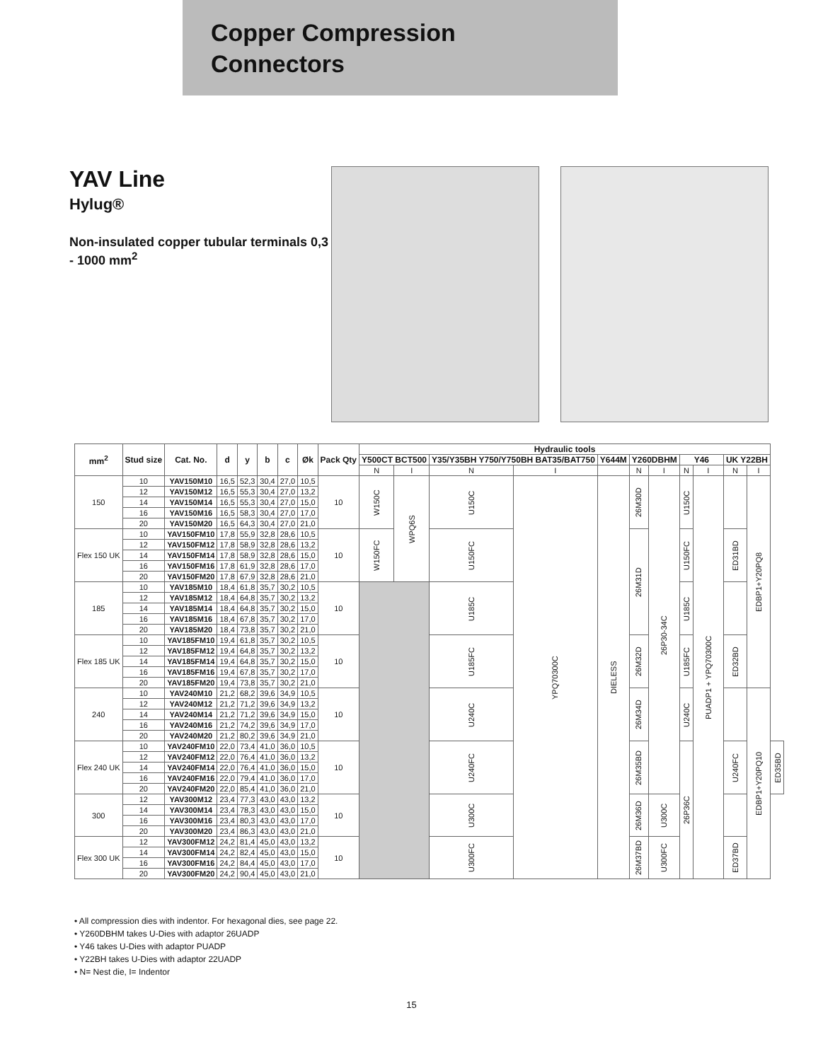Copper Compression
Connectors
YAV Line
Hylug®
Non-insulated copper tubular terminals 0,3 - 1000 mm<sup>2</sup>
| mm<sup>2</sup> | Stud size | Cat. No. | d | y | b | c | Øk | Pack Qty | Hydraulic tools | | | | | | | | | | | |
| --- | --- | --- | --- | --- | --- | --- | --- | --- | --- | --- | --- | --- | --- | --- | --- | --- | --- | --- | --- | --- |
| | | | | | | | | | Y500CT BCT500 | | Y35/Y35BH Y750/Y750BH BAT35/BAT750 | | Y644M | Y260DBHM | | Y46 | | UK Y22BH | | |
| | | | | | | | | | N | I | N | I | | N | I | N | I | N | I | |
| 150 | 10 | YAV150M10 | 16,5 | 52,3 | 30,4 | 27,0 | 10,5 | 10 | W150C | WPQ6S | U150C | YPQ70300C | DIELESS | 26M30D | 26P30-34C | U150C | PUADP1 + YPQ70300C | | EDBP1+Y20PQ8 | |
| | 12 | YAV150M12 | 16,5 | 55,3 | 30,4 | 27,0 | 13,2 | | | | | | | | | | | | | |
| | 14 | YAV150M14 | 16,5 | 55,3 | 30,4 | 27,0 | 15,0 | | | | | | | | | | | | | |
| | 16 | YAV150M16 | 16,5 | 58,3 | 30,4 | 27,0 | 17,0 | | | | | | | | | | | | | |
| | 20 | YAV150M20 | 16,5 | 64,3 | 30,4 | 27,0 | 21,0 | | | | | | | | | | | | | |
| Flex 150 UK | 10 | YAV150FM10 | 17,8 | 55,9 | 32,8 | 28,6 | 10,5 | 10 | W150FC | | U150FC | | | 26M31D | | U150FC | | ED31BD | | |
| | 12 | YAV150FM12 | 17,8 | 58,9 | 32,8 | 28,6 | 13,2 | | | | | | | | | | | | | |
| | 14 | YAV150FM14 | 17,8 | 58,9 | 32,8 | 28,6 | 15,0 | | | | | | | | | | | | | |
| | 16 | YAV150FM16 | 17,8 | 61,9 | 32,8 | 28,6 | 17,0 | | | | | | | | | | | | | |
| | 20 | YAV150FM20 | 17,8 | 67,9 | 32,8 | 28,6 | 21,0 | | | | | | | | | | | | | |
| 185 | 10 | YAV185M10 | 18,4 | 61,8 | 35,7 | 30,2 | 10,5 | 10 | | | U185C | | | | | U185C | | | | |
| | 12 | YAV185M12 | 18,4 | 64,8 | 35,7 | 30,2 | 13,2 | | | | | | | | | | | | | |
| | 14 | YAV185M14 | 18,4 | 64,8 | 35,7 | 30,2 | 15,0 | | | | | | | | | | | | | |
| | 16 | YAV185M16 | 18,4 | 67,8 | 35,7 | 30,2 | 17,0 | | | | | | | | | | | | | |
| | 20 | YAV185M20 | 18,4 | 73,8 | 35,7 | 30,2 | 21,0 | | | | | | | | | | | | | |
| Flex 185 UK | 10 | YAV185FM10 | 19,4 | 61,8 | 35,7 | 30,2 | 10,5 | 10 | | | U185FC | | | 26M32D | | U185FC | | ED32BD | | |
| | 12 | YAV185FM12 | 19,4 | 64,8 | 35,7 | 30,2 | 13,2 | | | | | | | | | | | | | |
| | 14 | YAV185FM14 | 19,4 | 64,8 | 35,7 | 30,2 | 15,0 | | | | | | | | | | | | | |
| | 16 | YAV185FM16 | 19,4 | 67,8 | 35,7 | 30,2 | 17,0 | | | | | | | | | | | | | |
| | 20 | YAV185FM20 | 19,4 | 73,8 | 35,7 | 30,2 | 21,0 | | | | | | | | | | | | | |
| 240 | 10 | YAV240M10 | 21,2 | 68,2 | 39,6 | 34,9 | 10,5 | 10 | | | U240C | | | 26M34D | | U240C | | | EDBP1+Y20PQ10 | |
| | 12 | YAV240M12 | 21,2 | 71,2 | 39,6 | 34,9 | 13,2 | | | | | | | | | | | | | |
| | 14 | YAV240M14 | 21,2 | 71,2 | 39,6 | 34,9 | 15,0 | | | | | | | | | | | | | |
| | 16 | YAV240M16 | 21,2 | 74,2 | 39,6 | 34,9 | 17,0 | | | | | | | | | | | | | |
| | 20 | YAV240M20 | 21,2 | 80,2 | 39,6 | 34,9 | 21,0 | | | | | | | | | | | | | |
| Flex 240 UK | 10 | YAV240FM10 | 22,0 | 73,4 | 41,0 | 36,0 | 10,5 | 10 | | | U240FC | | | 26M35BD | | 26P36C | | U240FC | | ED35BD |
| | 12 | YAV240FM12 | 22,0 | 76,4 | 41,0 | 36,0 | 13,2 | | | | | | | | | | | | | |
| | 14 | YAV240FM14 | 22,0 | 76,4 | 41,0 | 36,0 | 15,0 | | | | | | | | | | | | | |
| | 16 | YAV240FM16 | 22,0 | 79,4 | 41,0 | 36,0 | 17,0 | | | | | | | | | | | | | |
| | 20 | YAV240FM20 | 22,0 | 85,4 | 41,0 | 36,0 | 21,0 | | | | | | | | | | | | | |
| 300 | 12 | YAV300M12 | 23,4 | 77,3 | 43,0 | 43,0 | 13,2 | 10 | | | U300C | | | 26M36D | U300C | | | | | |
| | 14 | YAV300M14 | 23,4 | 78,3 | 43,0 | 43,0 | 15,0 | | | | | | | | | | | | | |
| | 16 | YAV300M16 | 23,4 | 80,3 | 43,0 | 43,0 | 17,0 | | | | | | | | | | | | | |
| | 20 | YAV300M20 | 23,4 | 86,3 | 43,0 | 43,0 | 21,0 | | | | | | | | | | | | | |
| Flex 300 UK | 12 | YAV300FM12 | 24,2 | 81,4 | 45,0 | 43,0 | 13,2 | 10 | | | U300FC | | | 26M37BD | U300FC | | | ED37BD | | |
| | 14 | YAV300FM14 | 24,2 | 82,4 | 45,0 | 43,0 | 15,0 | | | | | | | | | | | | | |
| | 16 | YAV300FM16 | 24,2 | 84,4 | 45,0 | 43,0 | 17,0 | | | | | | | | | | | | | |
| | 20 | YAV300FM20 | 24,2 | 90,4 | 45,0 | 43,0 | 21,0 | | | | | | | | | | | | | |
• All compression dies with indentor. For hexagonal dies, see page 22.
• Y260DBHM takes U-Dies with adaptor 26UADP
• Y46 takes U-Dies with adaptor PUADP
• Y22BH takes U-Dies with adaptor 22UADP
• N= Nest die, I= Indentor
15